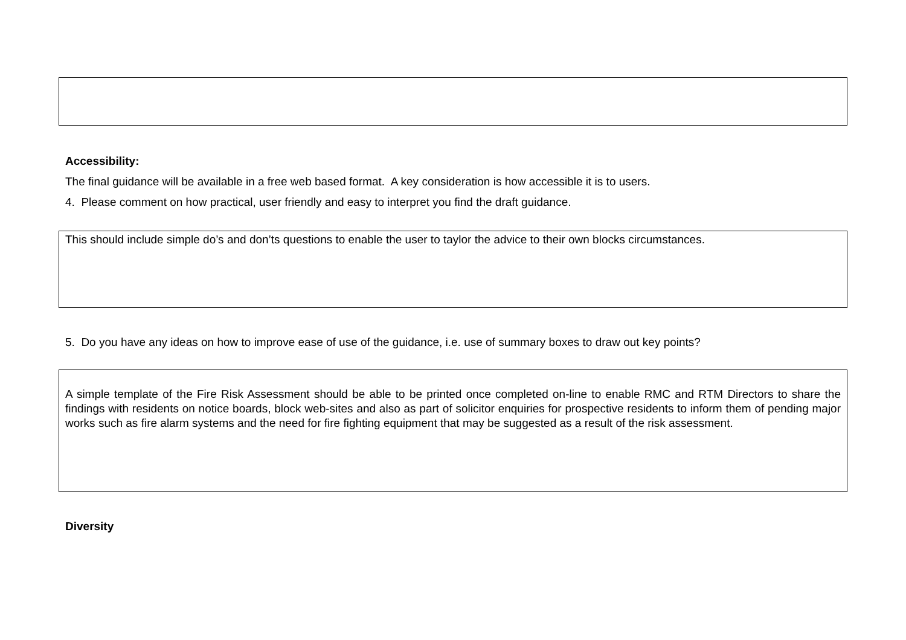Accessibility:
The final guidance will be available in a free web based format. A key consideration is how accessible it is to users.
4. Please comment on how practical, user friendly and easy to interpret you find the draft guidance.
This should include simple do’s and don’ts questions to enable the user to taylor the advice to their own blocks circumstances.
5. Do you have any ideas on how to improve ease of use of the guidance, i.e. use of summary boxes to draw out key points?
A simple template of the Fire Risk Assessment should be able to be printed once completed on-line to enable RMC and RTM Directors to share the findings with residents on notice boards, block web-sites and also as part of solicitor enquiries for prospective residents to inform them of pending major works such as fire alarm systems and the need for fire fighting equipment that may be suggested as a result of the risk assessment.
Diversity